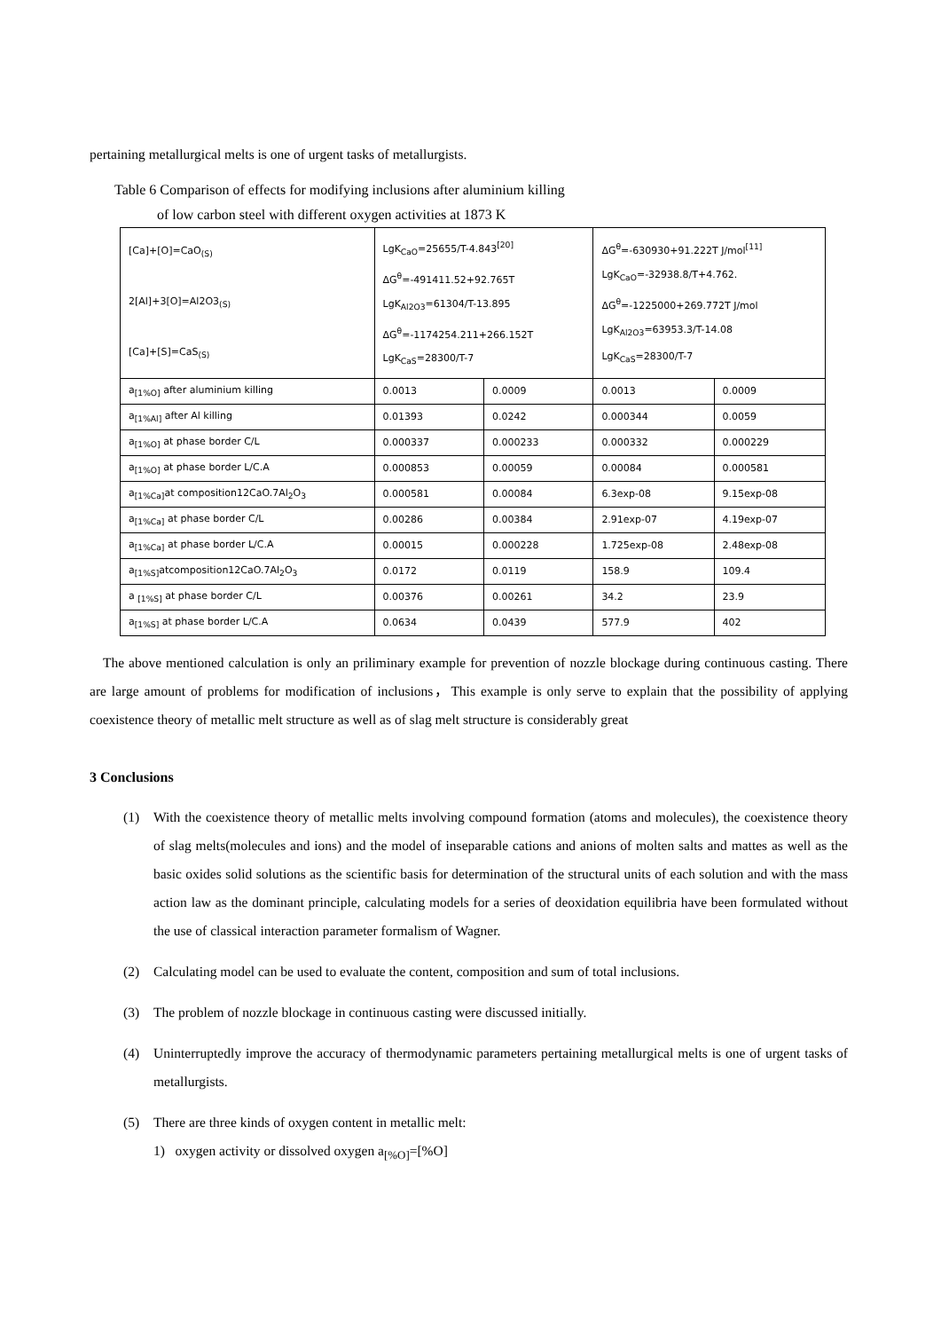pertaining metallurgical melts is one of urgent tasks of metallurgists.
Table 6 Comparison of effects for modifying inclusions after aluminium killing
of low carbon steel with different oxygen activities at 1873 K
| [Ca]+[O]=CaO<sub>(S)</sub> 2[Al]+3[O]=Al2O3<sub>(S)</sub> [Ca]+[S]=CaS<sub>(S)</sub> | LgK<sub>CaO</sub>=25655/T-4.843<sup>[20]</sup> ΔG<sup>θ</sup>=-491411.52+92.765T LgK<sub>Al2O3</sub>=61304/T-13.895 ΔG<sup>θ</sup>=-1174254.211+266.152T LgK<sub>CaS</sub>=28300/T-7 | | ΔG<sup>θ</sup>=-630930+91.222T J/mol<sup>[11]</sup> LgK<sub>CaO</sub>=-32938.8/T+4.762. ΔG<sup>θ</sup>=-1225000+269.772T J/mol LgK<sub>Al2O3</sub>=63953.3/T-14.08 LgK<sub>CaS</sub>=28300/T-7 | |
| a<sub>[1%O]</sub> after aluminium killing | 0.0013 | 0.0009 | 0.0013 | 0.0009 |
| a<sub>[1%Al]</sub> after Al killing | 0.01393 | 0.0242 | 0.000344 | 0.0059 |
| a<sub>[1%O]</sub> at phase border C/L | 0.000337 | 0.000233 | 0.000332 | 0.000229 |
| a<sub>[1%O]</sub> at phase border L/C.A | 0.000853 | 0.00059 | 0.00084 | 0.000581 |
| a<sub>[1%Ca]</sub>at composition12CaO.7Al<sub>2</sub>O<sub>3</sub> | 0.000581 | 0.00084 | 6.3exp-08 | 9.15exp-08 |
| a<sub>[1%Ca]</sub> at phase border C/L | 0.00286 | 0.00384 | 2.91exp-07 | 4.19exp-07 |
| a<sub>[1%Ca]</sub> at phase border L/C.A | 0.00015 | 0.000228 | 1.725exp-08 | 2.48exp-08 |
| a<sub>[1%S]</sub>atcomposition12CaO.7Al<sub>2</sub>O<sub>3</sub> | 0.0172 | 0.0119 | 158.9 | 109.4 |
| a <sub>[1%S]</sub> at phase border C/L | 0.00376 | 0.00261 | 34.2 | 23.9 |
| a<sub>[1%S]</sub> at phase border L/C.A | 0.0634 | 0.0439 | 577.9 | 402 |
The above mentioned calculation is only an priliminary example for prevention of nozzle blockage during continuous casting. There are large amount of problems for modification of inclusions，This example is only serve to explain that the possibility of applying coexistence theory of metallic melt structure as well as of slag melt structure is considerably great
3 Conclusions
(1) With the coexistence theory of metallic melts involving compound formation (atoms and molecules), the coexistence theory of slag melts(molecules and ions) and the model of inseparable cations and anions of molten salts and mattes as well as the basic oxides solid solutions as the scientific basis for determination of the structural units of each solution and with the mass action law as the dominant principle, calculating models for a series of deoxidation equilibria have been formulated without the use of classical interaction parameter formalism of Wagner.
(2) Calculating model can be used to evaluate the content, composition and sum of total inclusions.
(3) The problem of nozzle blockage in continuous casting were discussed initially.
(4) Uninterruptedly improve the accuracy of thermodynamic parameters pertaining metallurgical melts is one of urgent tasks of metallurgists.
(5) There are three kinds of oxygen content in metallic melt:
1) oxygen activity or dissolved oxygen a<sub>[%O]</sub>=[%O]